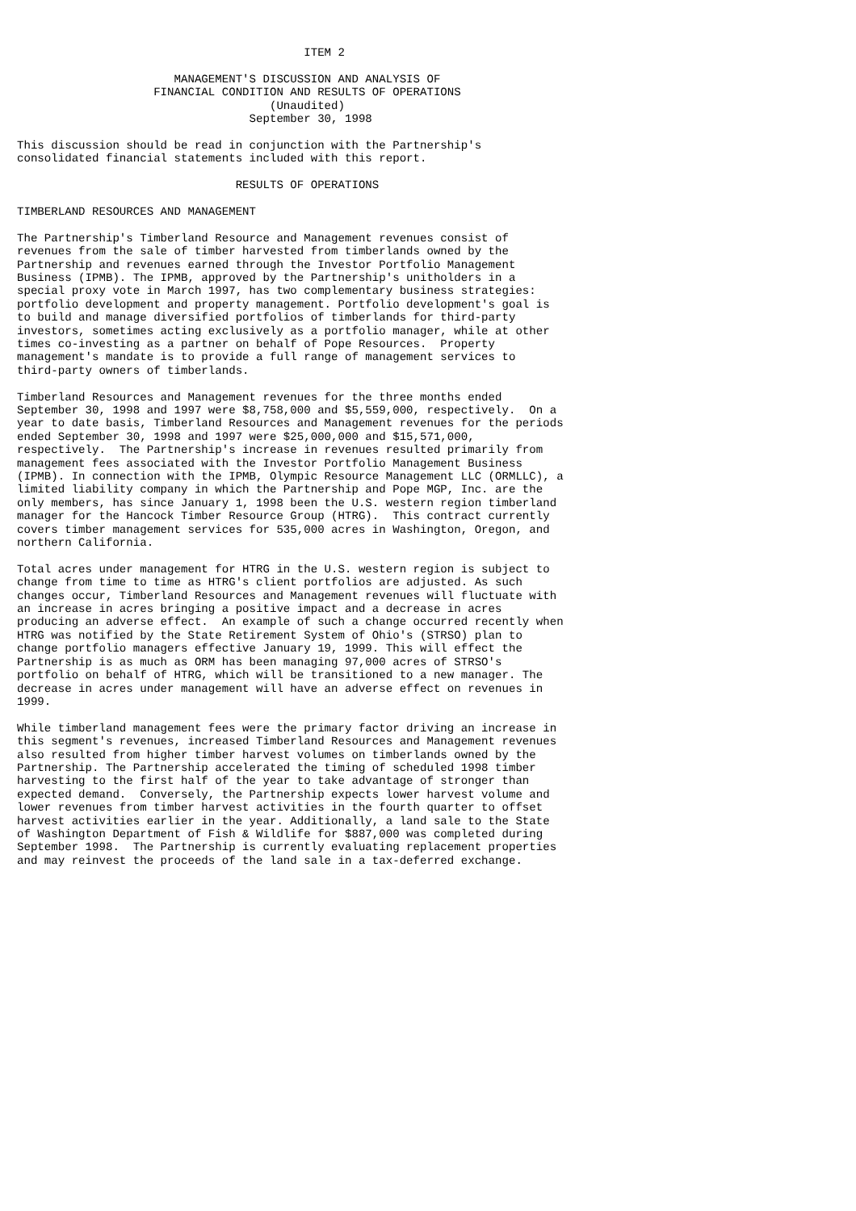ITEM 2

                       MANAGEMENT'S DISCUSSION AND ANALYSIS OF
                    FINANCIAL CONDITION AND RESULTS OF OPERATIONS
                                     (Unaudited)
                                  September 30, 1998

This discussion should be read in conjunction with the Partnership's
consolidated financial statements included with this report.

                                RESULTS OF OPERATIONS

TIMBERLAND RESOURCES AND MANAGEMENT

The Partnership's Timberland Resource and Management revenues consist of
revenues from the sale of timber harvested from timberlands owned by the
Partnership and revenues earned through the Investor Portfolio Management
Business (IPMB). The IPMB, approved by the Partnership's unitholders in a
special proxy vote in March 1997, has two complementary business strategies:
portfolio development and property management. Portfolio development's goal is
to build and manage diversified portfolios of timberlands for third-party
investors, sometimes acting exclusively as a portfolio manager, while at other
times co-investing as a partner on behalf of Pope Resources.  Property
management's mandate is to provide a full range of management services to
third-party owners of timberlands.

Timberland Resources and Management revenues for the three months ended
September 30, 1998 and 1997 were $8,758,000 and $5,559,000, respectively.  On a
year to date basis, Timberland Resources and Management revenues for the periods
ended September 30, 1998 and 1997 were $25,000,000 and $15,571,000,
respectively.  The Partnership's increase in revenues resulted primarily from
management fees associated with the Investor Portfolio Management Business
(IPMB). In connection with the IPMB, Olympic Resource Management LLC (ORMLLC), a
limited liability company in which the Partnership and Pope MGP, Inc. are the
only members, has since January 1, 1998 been the U.S. western region timberland
manager for the Hancock Timber Resource Group (HTRG).  This contract currently
covers timber management services for 535,000 acres in Washington, Oregon, and
northern California.

Total acres under management for HTRG in the U.S. western region is subject to
change from time to time as HTRG's client portfolios are adjusted. As such
changes occur, Timberland Resources and Management revenues will fluctuate with
an increase in acres bringing a positive impact and a decrease in acres
producing an adverse effect.  An example of such a change occurred recently when
HTRG was notified by the State Retirement System of Ohio's (STRSO) plan to
change portfolio managers effective January 19, 1999. This will effect the
Partnership is as much as ORM has been managing 97,000 acres of STRSO's
portfolio on behalf of HTRG, which will be transitioned to a new manager. The
decrease in acres under management will have an adverse effect on revenues in
1999.

While timberland management fees were the primary factor driving an increase in
this segment's revenues, increased Timberland Resources and Management revenues
also resulted from higher timber harvest volumes on timberlands owned by the
Partnership. The Partnership accelerated the timing of scheduled 1998 timber
harvesting to the first half of the year to take advantage of stronger than
expected demand.  Conversely, the Partnership expects lower harvest volume and
lower revenues from timber harvest activities in the fourth quarter to offset
harvest activities earlier in the year. Additionally, a land sale to the State
of Washington Department of Fish & Wildlife for $887,000 was completed during
September 1998.  The Partnership is currently evaluating replacement properties
and may reinvest the proceeds of the land sale in a tax-deferred exchange.